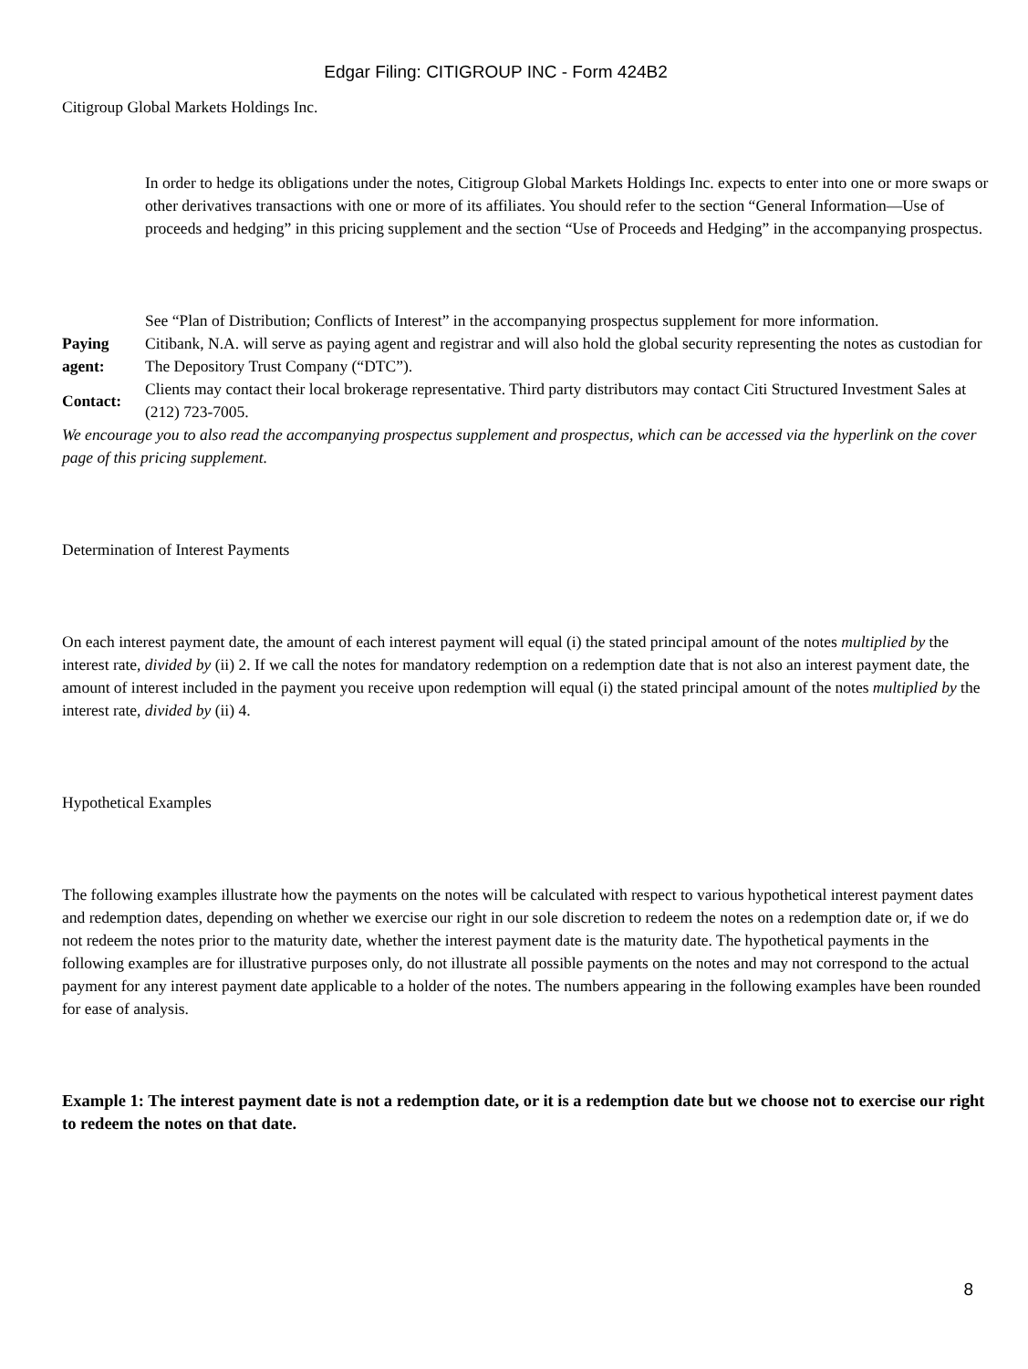Edgar Filing: CITIGROUP INC - Form 424B2
Citigroup Global Markets Holdings Inc.
In order to hedge its obligations under the notes, Citigroup Global Markets Holdings Inc. expects to enter into one or more swaps or other derivatives transactions with one or more of its affiliates. You should refer to the section “General Information—Use of proceeds and hedging” in this pricing supplement and the section “Use of Proceeds and Hedging” in the accompanying prospectus.
See “Plan of Distribution; Conflicts of Interest” in the accompanying prospectus supplement for more information.
| Paying agent: | Citibank, N.A. will serve as paying agent and registrar and will also hold the global security representing the notes as custodian for The Depository Trust Company (“DTC”). |
| Contact: | Clients may contact their local brokerage representative. Third party distributors may contact Citi Structured Investment Sales at (212) 723-7005. |
We encourage you to also read the accompanying prospectus supplement and prospectus, which can be accessed via the hyperlink on the cover page of this pricing supplement.
Determination of Interest Payments
On each interest payment date, the amount of each interest payment will equal (i) the stated principal amount of the notes multiplied by the interest rate, divided by (ii) 2. If we call the notes for mandatory redemption on a redemption date that is not also an interest payment date, the amount of interest included in the payment you receive upon redemption will equal (i) the stated principal amount of the notes multiplied by the interest rate, divided by (ii) 4.
Hypothetical Examples
The following examples illustrate how the payments on the notes will be calculated with respect to various hypothetical interest payment dates and redemption dates, depending on whether we exercise our right in our sole discretion to redeem the notes on a redemption date or, if we do not redeem the notes prior to the maturity date, whether the interest payment date is the maturity date. The hypothetical payments in the following examples are for illustrative purposes only, do not illustrate all possible payments on the notes and may not correspond to the actual payment for any interest payment date applicable to a holder of the notes. The numbers appearing in the following examples have been rounded for ease of analysis.
Example 1: The interest payment date is not a redemption date, or it is a redemption date but we choose not to exercise our right to redeem the notes on that date.
8